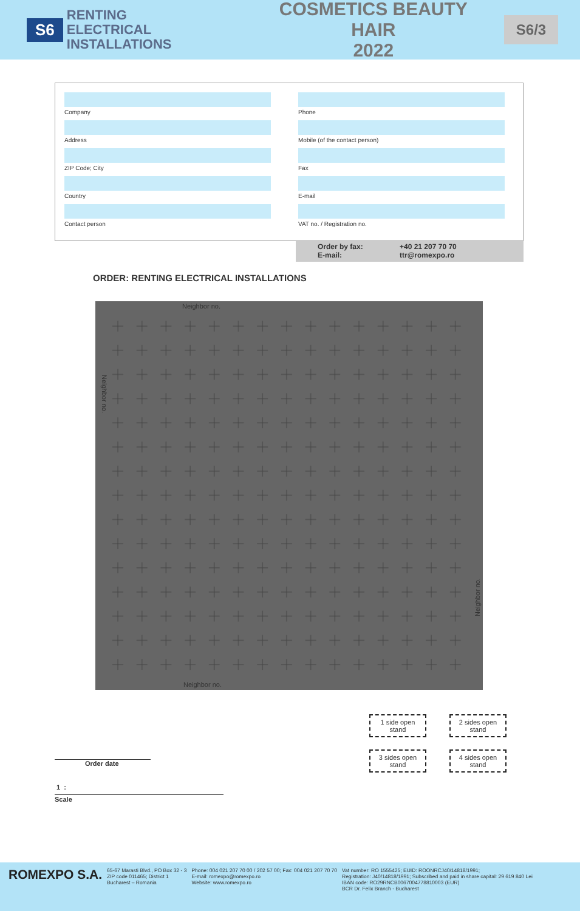S6
RENTING
ELECTRICAL INSTALLATIONS
COSMETICS BEAUTY HAIR
2022
S6/3
Company
Phone
Address
Mobile (of the contact person)
ZIP Code; City
Fax
Country
E-mail
Contact person
VAT no. / Registration no.
Order by fax: +40 21 207 70 70 E-mail: ttr@romexpo.ro
ORDER: RENTING ELECTRICAL INSTALLATIONS
Neighbor no.
Neighbor no.
Neighbor no.
Neighbor no.
1 side open stand
2 sides open stand
3 sides open stand
4 sides open stand
Order date
1 :
Scale
ROMEXPO S.A.
65-67 Marasti Blvd., PO Box 32 - 3
ZIP code 011465; District 1
Bucharest – Romania
Phone: 004 021 207 70 00 / 202 57 00; Fax: 004 021 207 70 70
E-mail: romexpo@romexpo.ro
Website: www.romexpo.ro
Vat number: RO 1555425; EUID: ROONRCJ40/14818/1991;
Registration: J40/14818/1991; Subscribed and paid in share capital: 29 619 840 Lei
IBAN code: RO29RNCB0067004778810003 (EUR)
BCR Dr. Felix Branch - Bucharest